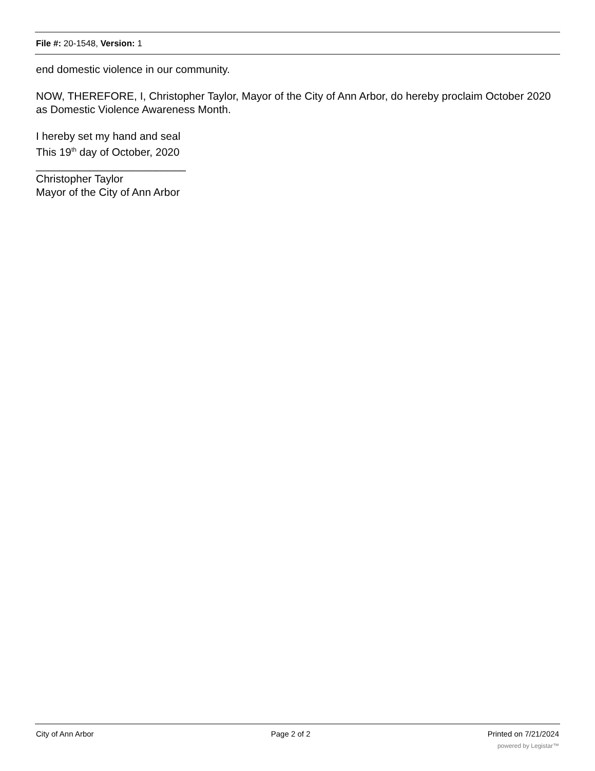File #: 20-1548, Version: 1
end domestic violence in our community.
NOW, THEREFORE, I, Christopher Taylor, Mayor of the City of Ann Arbor, do hereby proclaim October 2020 as Domestic Violence Awareness Month.
I hereby set my hand and seal
This 19<sup>th</sup> day of October, 2020
_________________________
Christopher Taylor
Mayor of the City of Ann Arbor
City of Ann Arbor Page 2 of 2 Printed on 7/21/2024
powered by Legistar™